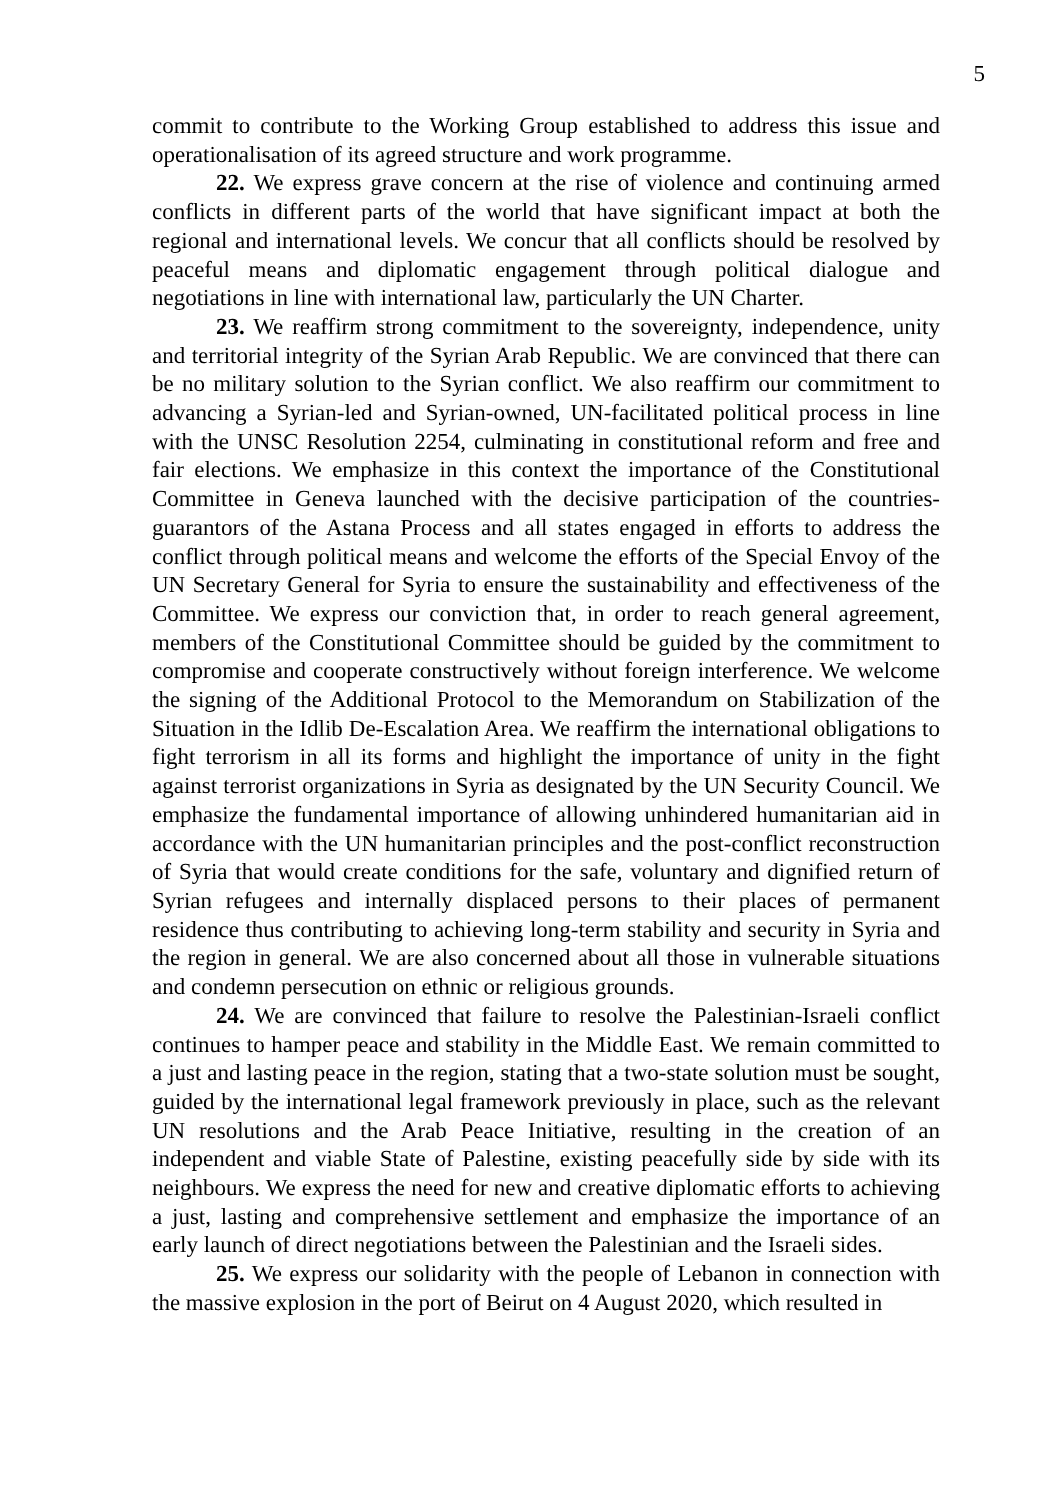5
commit to contribute to the Working Group established to address this issue and operationalisation of its agreed structure and work programme.
22. We express grave concern at the rise of violence and continuing armed conflicts in different parts of the world that have significant impact at both the regional and international levels. We concur that all conflicts should be resolved by peaceful means and diplomatic engagement through political dialogue and negotiations in line with international law, particularly the UN Charter.
23. We reaffirm strong commitment to the sovereignty, independence, unity and territorial integrity of the Syrian Arab Republic. We are convinced that there can be no military solution to the Syrian conflict. We also reaffirm our commitment to advancing a Syrian-led and Syrian-owned, UN-facilitated political process in line with the UNSC Resolution 2254, culminating in constitutional reform and free and fair elections. We emphasize in this context the importance of the Constitutional Committee in Geneva launched with the decisive participation of the countries-guarantors of the Astana Process and all states engaged in efforts to address the conflict through political means and welcome the efforts of the Special Envoy of the UN Secretary General for Syria to ensure the sustainability and effectiveness of the Committee. We express our conviction that, in order to reach general agreement, members of the Constitutional Committee should be guided by the commitment to compromise and cooperate constructively without foreign interference. We welcome the signing of the Additional Protocol to the Memorandum on Stabilization of the Situation in the Idlib De-Escalation Area. We reaffirm the international obligations to fight terrorism in all its forms and highlight the importance of unity in the fight against terrorist organizations in Syria as designated by the UN Security Council. We emphasize the fundamental importance of allowing unhindered humanitarian aid in accordance with the UN humanitarian principles and the post-conflict reconstruction of Syria that would create conditions for the safe, voluntary and dignified return of Syrian refugees and internally displaced persons to their places of permanent residence thus contributing to achieving long-term stability and security in Syria and the region in general. We are also concerned about all those in vulnerable situations and condemn persecution on ethnic or religious grounds.
24. We are convinced that failure to resolve the Palestinian-Israeli conflict continues to hamper peace and stability in the Middle East. We remain committed to a just and lasting peace in the region, stating that a two-state solution must be sought, guided by the international legal framework previously in place, such as the relevant UN resolutions and the Arab Peace Initiative, resulting in the creation of an independent and viable State of Palestine, existing peacefully side by side with its neighbours. We express the need for new and creative diplomatic efforts to achieving a just, lasting and comprehensive settlement and emphasize the importance of an early launch of direct negotiations between the Palestinian and the Israeli sides.
25. We express our solidarity with the people of Lebanon in connection with the massive explosion in the port of Beirut on 4 August 2020, which resulted in